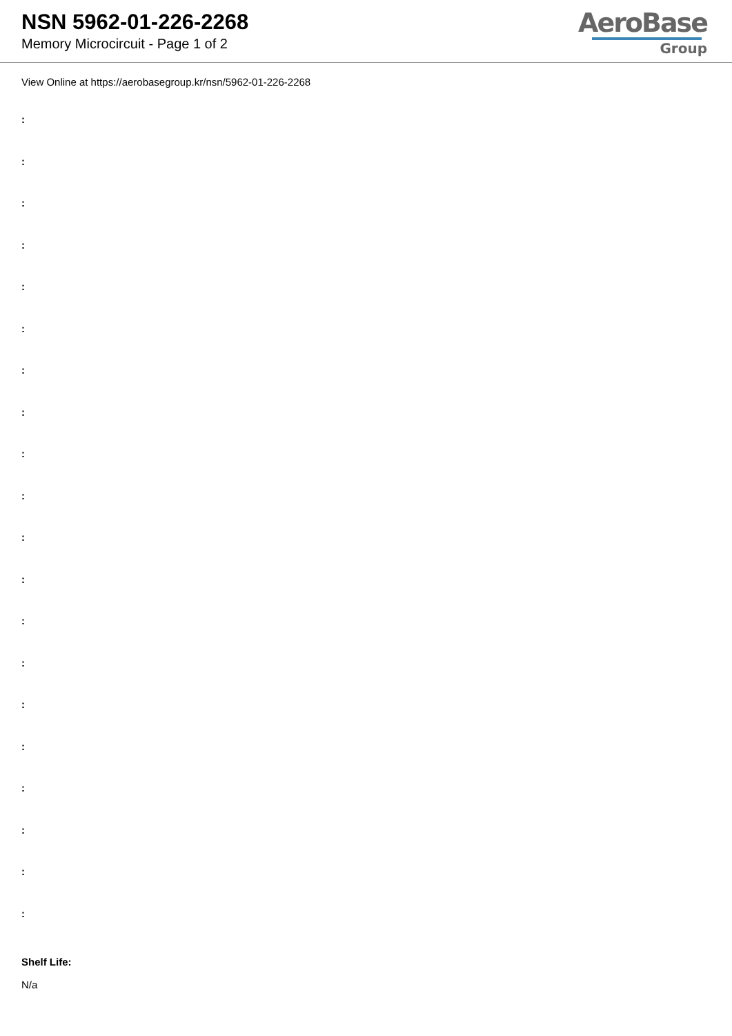NSN 5962-01-226-2268
Memory Microcircuit - Page 1 of 2
AeroBase
Group
View Online at https://aerobasegroup.kr/nsn/5962-01-226-2268
:
:
:
:
:
:
:
:
:
:
:
:
:
:
:
:
:
:
:
:
Shelf Life:
N/a